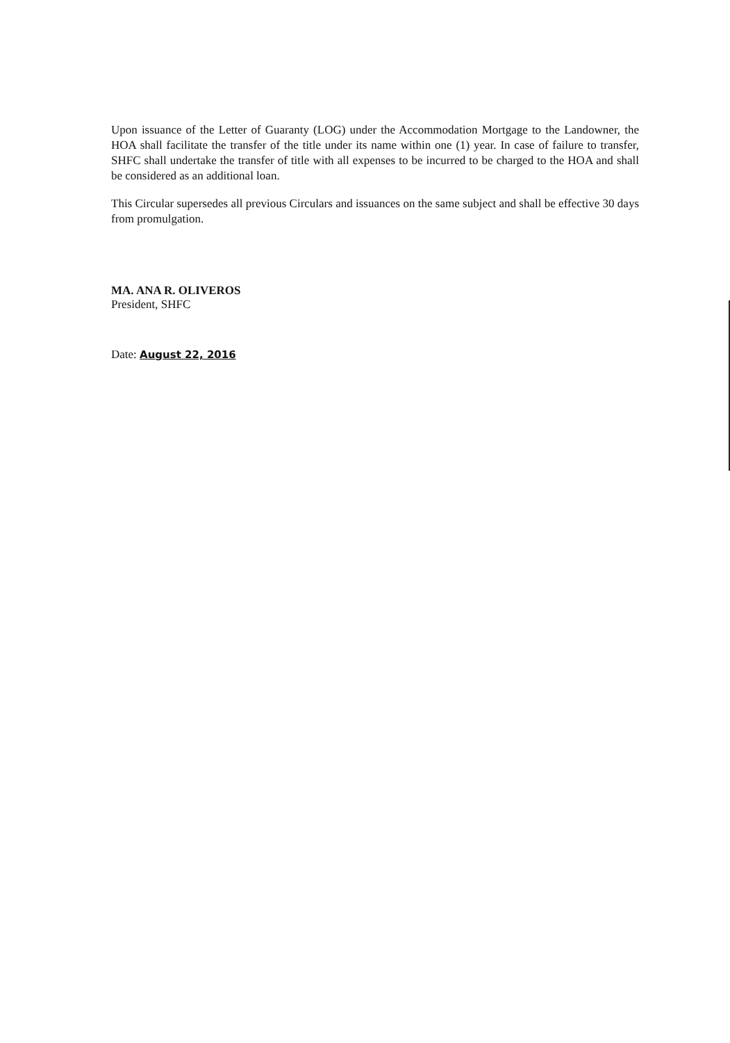Upon issuance of the Letter of Guaranty (LOG) under the Accommodation Mortgage to the Landowner, the HOA shall facilitate the transfer of the title under its name within one (1) year. In case of failure to transfer, SHFC shall undertake the transfer of title with all expenses to be incurred to be charged to the HOA and shall be considered as an additional loan.
This Circular supersedes all previous Circulars and issuances on the same subject and shall be effective 30 days from promulgation.
MA. ANA R. OLIVEROS
President, SHFC
Date: August 22, 2016